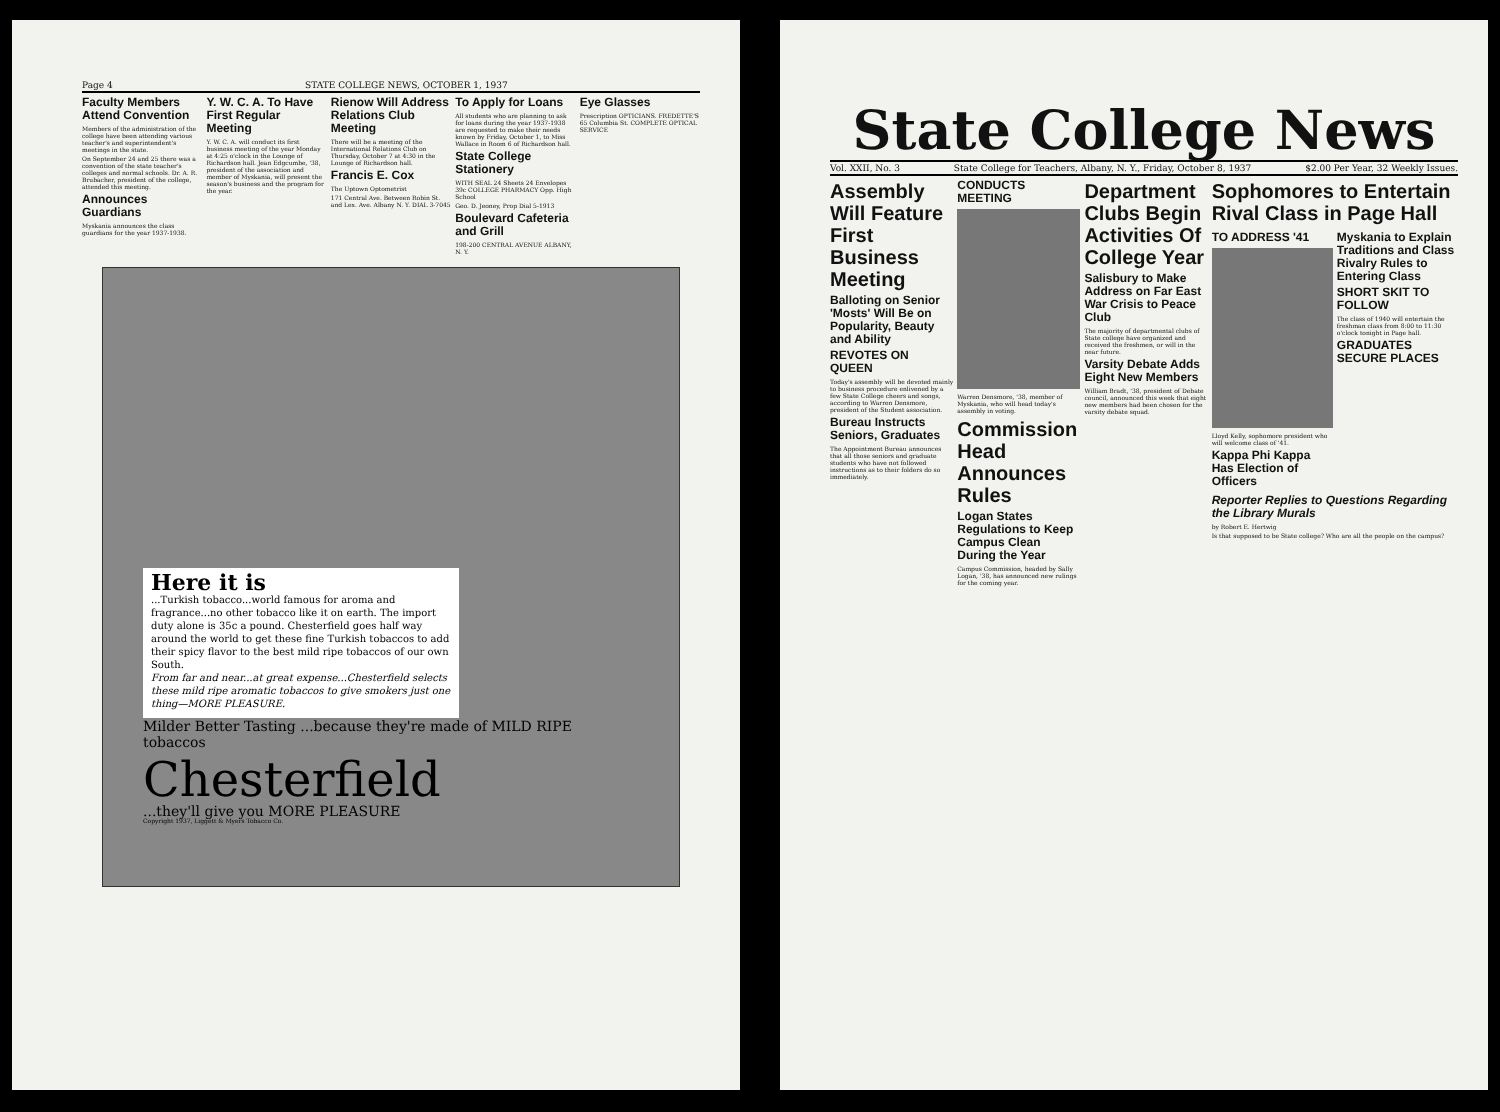Page 4 STATE COLLEGE NEWS, OCTOBER 1, 1937
Faculty Members Attend Convention
Members of the administration of the college have been attending various teacher's and superintendent's meetings in the state.
On September 24 and 25 there was a convention of the state teacher's colleges and normal schools. Dr. A. R. Brubacher, president of the college, attended this meeting.
Announces Guardians
Myskania announces the class guardians for the year 1937-1938.
Y. W. C. A. To Have First Regular Meeting
Y. W. C. A. will conduct its first business meeting of the year Monday at 4:25 o'clock in the Lounge of Richardson hall. Jean Edgcumbe, '38, president of the association and member of Myskania, will present the season's business and the program for the year.
Rienow Will Address Relations Club Meeting
There will be a meeting of the International Relations Club on Thursday, October 7 at 4:30 in the Lounge of Richardson hall.
Francis E. Cox
The Uptown Optometrist
171 Central Ave. Between Robin St. and Lex. Ave. Albany N. Y. DIAL 3-7045
To Apply for Loans
All students who are planning to ask for loans during the year 1937-1938 are requested to make their needs known by Friday, October 1, to Miss Wallace in Room 6 of Richardson hall.
State College Stationery
WITH SEAL 24 Sheets 24 Envelopes 39c COLLEGE PHARMACY Opp. High School
Geo. D. Jeoney, Prop Dial 5-1913
Boulevard Cafeteria and Grill
198-200 CENTRAL AVENUE ALBANY, N. Y.
Eye Glasses
Prescription OPTICIANS. FREDETTE'S 65 Columbia St. COMPLETE OPTICAL SERVICE
Here it is
...Turkish tobacco...world famous for aroma and fragrance...no other tobacco like it on earth. The import duty alone is 35c a pound. Chesterfield goes half way around the world to get these fine Turkish tobaccos to add their spicy flavor to the best mild ripe tobaccos of our own South.
From far and near...at great expense...Chesterfield selects these mild ripe aromatic tobaccos to give smokers just one thing—MORE PLEASURE.
Milder Better Tasting ...because they're made of MILD RIPE tobaccos
Chesterfield
...they'll give you MORE PLEASURE
Copyright 1937, Liggett & Myers Tobacco Co.
State College News
Vol. XXII, No. 3 State College for Teachers, Albany, N. Y., Friday, October 8, 1937 $2.00 Per Year, 32 Weekly Issues.
Assembly Will Feature First Business Meeting
Balloting on Senior 'Mosts' Will Be on Popularity, Beauty and Ability
REVOTES ON QUEEN
Today's assembly will be devoted mainly to business procedure enlivened by a few State College cheers and songs, according to Warren Densmore, president of the Student association.
Bureau Instructs Seniors, Graduates
The Appointment Bureau announces that all those seniors and graduate students who have not followed instructions as to their folders do so immediately.
CONDUCTS MEETING
Warren Densmore, '38, member of Myskania, who will head today's assembly in voting.
Commission Head Announces Rules
Logan States Regulations to Keep Campus Clean During the Year
Campus Commission, headed by Sally Logan, '38, has announced new rulings for the coming year.
Department Clubs Begin Activities Of College Year
Salisbury to Make Address on Far East War Crisis to Peace Club
The majority of departmental clubs of State college have organized and received the freshmen, or will in the near future.
Varsity Debate Adds Eight New Members
William Bradt, '38, president of Debate council, announced this week that eight new members had been chosen for the varsity debate squad.
Sophomores to Entertain Rival Class in Page Hall
TO ADDRESS '41
Lloyd Kelly, sophomore president who will welcome class of '41.
Kappa Phi Kappa Has Election of Officers
Myskania to Explain Traditions and Class Rivalry Rules to Entering Class
SHORT SKIT TO FOLLOW
The class of 1940 will entertain the freshman class from 8:00 to 11:30 o'clock tonight in Page hall.
GRADUATES SECURE PLACES
Reporter Replies to Questions Regarding the Library Murals
by Robert E. Hertwig
Is that supposed to be State college? Who are all the people on the campus?